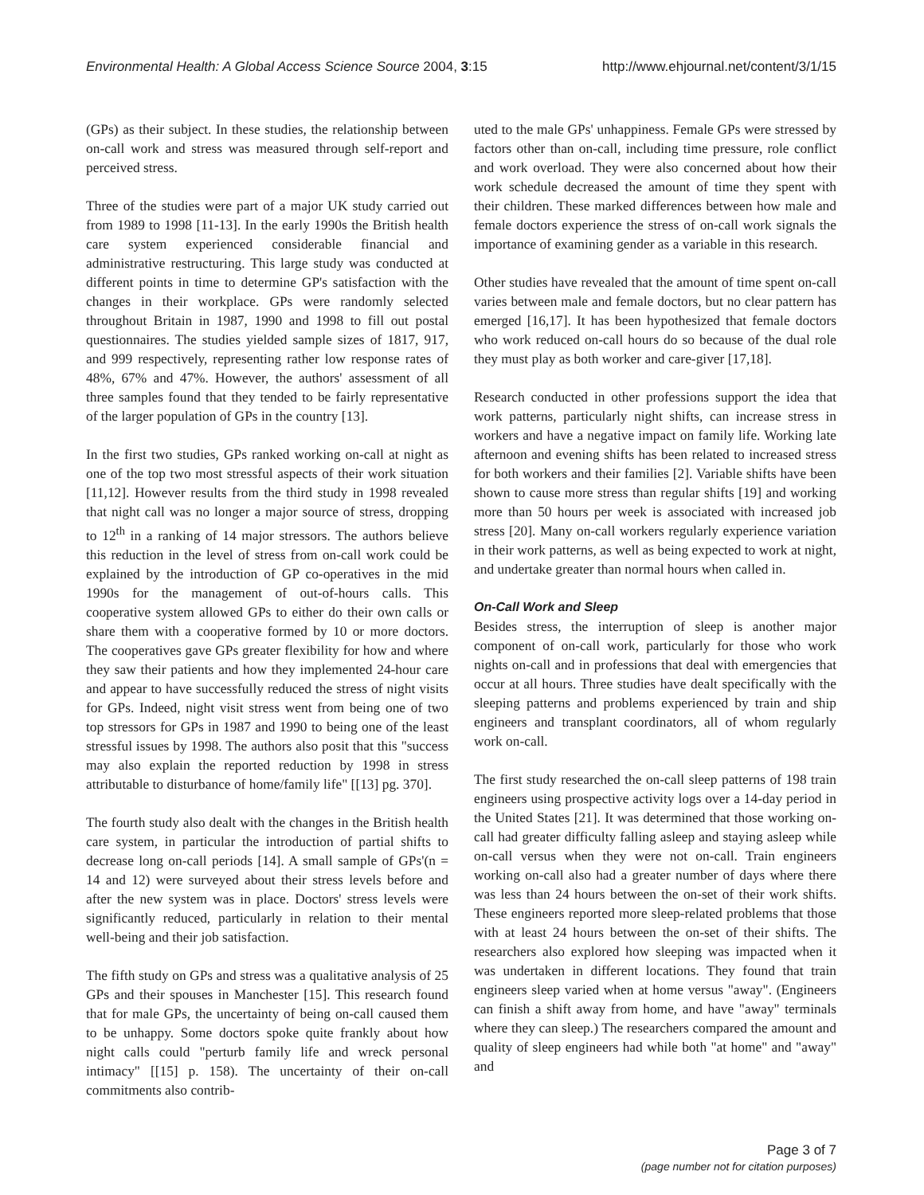Environmental Health: A Global Access Science Source 2004, 3:15 http://www.ehjournal.net/content/3/1/15
(GPs) as their subject. In these studies, the relationship between on-call work and stress was measured through self-report and perceived stress.
Three of the studies were part of a major UK study carried out from 1989 to 1998 [11-13]. In the early 1990s the British health care system experienced considerable financial and administrative restructuring. This large study was conducted at different points in time to determine GP's satisfaction with the changes in their workplace. GPs were randomly selected throughout Britain in 1987, 1990 and 1998 to fill out postal questionnaires. The studies yielded sample sizes of 1817, 917, and 999 respectively, representing rather low response rates of 48%, 67% and 47%. However, the authors' assessment of all three samples found that they tended to be fairly representative of the larger population of GPs in the country [13].
In the first two studies, GPs ranked working on-call at night as one of the top two most stressful aspects of their work situation [11,12]. However results from the third study in 1998 revealed that night call was no longer a major source of stress, dropping to 12<sup>th</sup> in a ranking of 14 major stressors. The authors believe this reduction in the level of stress from on-call work could be explained by the introduction of GP co-operatives in the mid 1990s for the management of out-of-hours calls. This cooperative system allowed GPs to either do their own calls or share them with a cooperative formed by 10 or more doctors. The cooperatives gave GPs greater flexibility for how and where they saw their patients and how they implemented 24-hour care and appear to have successfully reduced the stress of night visits for GPs. Indeed, night visit stress went from being one of two top stressors for GPs in 1987 and 1990 to being one of the least stressful issues by 1998. The authors also posit that this "success may also explain the reported reduction by 1998 in stress attributable to disturbance of home/family life" [[13] pg. 370].
The fourth study also dealt with the changes in the British health care system, in particular the introduction of partial shifts to decrease long on-call periods [14]. A small sample of GPs'(n = 14 and 12) were surveyed about their stress levels before and after the new system was in place. Doctors' stress levels were significantly reduced, particularly in relation to their mental well-being and their job satisfaction.
The fifth study on GPs and stress was a qualitative analysis of 25 GPs and their spouses in Manchester [15]. This research found that for male GPs, the uncertainty of being on-call caused them to be unhappy. Some doctors spoke quite frankly about how night calls could "perturb family life and wreck personal intimacy" [[15] p. 158). The uncertainty of their on-call commitments also contrib-
uted to the male GPs' unhappiness. Female GPs were stressed by factors other than on-call, including time pressure, role conflict and work overload. They were also concerned about how their work schedule decreased the amount of time they spent with their children. These marked differences between how male and female doctors experience the stress of on-call work signals the importance of examining gender as a variable in this research.
Other studies have revealed that the amount of time spent on-call varies between male and female doctors, but no clear pattern has emerged [16,17]. It has been hypothesized that female doctors who work reduced on-call hours do so because of the dual role they must play as both worker and care-giver [17,18].
Research conducted in other professions support the idea that work patterns, particularly night shifts, can increase stress in workers and have a negative impact on family life. Working late afternoon and evening shifts has been related to increased stress for both workers and their families [2]. Variable shifts have been shown to cause more stress than regular shifts [19] and working more than 50 hours per week is associated with increased job stress [20]. Many on-call workers regularly experience variation in their work patterns, as well as being expected to work at night, and undertake greater than normal hours when called in.
On-Call Work and Sleep
Besides stress, the interruption of sleep is another major component of on-call work, particularly for those who work nights on-call and in professions that deal with emergencies that occur at all hours. Three studies have dealt specifically with the sleeping patterns and problems experienced by train and ship engineers and transplant coordinators, all of whom regularly work on-call.
The first study researched the on-call sleep patterns of 198 train engineers using prospective activity logs over a 14-day period in the United States [21]. It was determined that those working on-call had greater difficulty falling asleep and staying asleep while on-call versus when they were not on-call. Train engineers working on-call also had a greater number of days where there was less than 24 hours between the on-set of their work shifts. These engineers reported more sleep-related problems that those with at least 24 hours between the on-set of their shifts. The researchers also explored how sleeping was impacted when it was undertaken in different locations. They found that train engineers sleep varied when at home versus "away". (Engineers can finish a shift away from home, and have "away" terminals where they can sleep.) The researchers compared the amount and quality of sleep engineers had while both "at home" and "away" and
Page 3 of 7
(page number not for citation purposes)